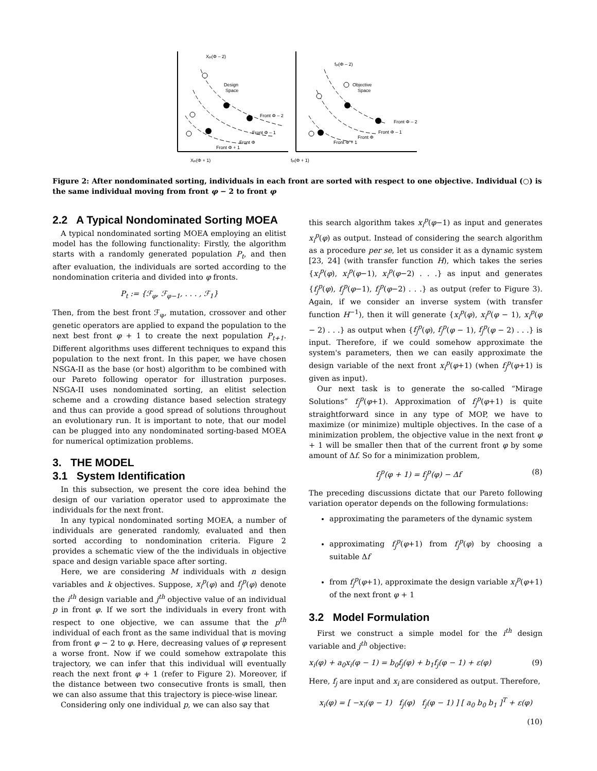Xpᵢ(Φ – 2)
Design
Space
Front Φ – 2
Front Φ – 1
Front Φ
Front Φ + 1
Xpᵢ(Φ + 1)
fpᵢ(Φ – 2)
Objective
Space
Front Φ – 2
Front Φ – 1
Front Φ
Front Φ + 1
fpᵢ(Φ + 1)
Figure 2: After nondominated sorting, individuals in each front are sorted with respect to one objective. Individual (○) is the same individual moving from front φ − 2 to front φ
2.2 A Typical Nondominated Sorting MOEA
A typical nondominated sorting MOEA employing an elitist model has the following functionality: Firstly, the algorithm starts with a randomly generated population P<sub>t</sub>, and then after evaluation, the individuals are sorted according to the nondomination criteria and divided into φ fronts.
P<sub>t</sub> := {ℱ<sub>φ</sub>, ℱ<sub>φ−1</sub>, . . . , ℱ<sub>1</sub>}
Then, from the best front ℱ<sub>φ</sub>, mutation, crossover and other genetic operators are applied to expand the population to the next best front φ + 1 to create the next population P<sub>t+1</sub>. Different algorithms uses different techniques to expand this population to the next front. In this paper, we have chosen NSGA-II as the base (or host) algorithm to be combined with our Pareto following operator for illustration purposes. NSGA-II uses nondominated sorting, an elitist selection scheme and a crowding distance based selection strategy and thus can provide a good spread of solutions throughout an evolutionary run. It is important to note, that our model can be plugged into any nondominated sorting-based MOEA for numerical optimization problems.
3. THE MODEL
3.1 System Identification
In this subsection, we present the core idea behind the design of our variation operator used to approximate the individuals for the next front.
In any typical nondominated sorting MOEA, a number of individuals are generated randomly, evaluated and then sorted according to nondomination criteria. Figure 2 provides a schematic view of the the individuals in objective space and design variable space after sorting.
Here, we are considering M individuals with n design variables and k objectives. Suppose, x<sub>i</sub><sup>p</sup>(φ) and f<sub>j</sub><sup>p</sup>(φ) denote the i<sup>th</sup> design variable and j<sup>th</sup> objective value of an individual p in front φ. If we sort the individuals in every front with respect to one objective, we can assume that the p<sup>th</sup> individual of each front as the same individual that is moving from front φ − 2 to φ. Here, decreasing values of φ represent a worse front. Now if we could somehow extrapolate this trajectory, we can infer that this individual will eventually reach the next front φ + 1 (refer to Figure 2). Moreover, if the distance between two consecutive fronts is small, then we can also assume that this trajectory is piece-wise linear.
Considering only one individual p, we can also say that
this search algorithm takes x<sub>i</sub><sup>p</sup>(φ−1) as input and generates x<sub>i</sub><sup>p</sup>(φ) as output. Instead of considering the search algorithm as a procedure per se, let us consider it as a dynamic system [23, 24] (with transfer function H), which takes the series {x<sub>i</sub><sup>p</sup>(φ), x<sub>i</sub><sup>p</sup>(φ−1), x<sub>i</sub><sup>p</sup>(φ−2) . . .} as input and generates {f<sub>j</sub><sup>p</sup>(φ), f<sub>j</sub><sup>p</sup>(φ−1), f<sub>j</sub><sup>p</sup>(φ−2) . . .} as output (refer to Figure 3). Again, if we consider an inverse system (with transfer function H<sup>−1</sup>), then it will generate {x<sub>i</sub><sup>p</sup>(φ), x<sub>i</sub><sup>p</sup>(φ − 1), x<sub>i</sub><sup>p</sup>(φ − 2) . . .} as output when {f<sub>j</sub><sup>p</sup>(φ), f<sub>j</sub><sup>p</sup>(φ − 1), f<sub>j</sub><sup>p</sup>(φ − 2) . . .} is input. Therefore, if we could somehow approximate the system's parameters, then we can easily approximate the design variable of the next front x<sub>i</sub><sup>p</sup>(φ+1) (when f<sub>j</sub><sup>p</sup>(φ+1) is given as input).
Our next task is to generate the so-called “Mirage Solutions” f<sub>j</sub><sup>p</sup>(φ+1). Approximation of f<sub>j</sub><sup>p</sup>(φ+1) is quite straightforward since in any type of MOP, we have to maximize (or minimize) multiple objectives. In the case of a minimization problem, the objective value in the next front φ + 1 will be smaller then that of the current front φ by some amount of Δf. So for a minimization problem,
f<sub>j</sub><sup>p</sup>(φ + 1) = f<sub>j</sub><sup>p</sup>(φ) − Δf (8)
The preceding discussions dictate that our Pareto following variation operator depends on the following formulations:
approximating the parameters of the dynamic system
approximating f<sub>j</sub><sup>p</sup>(φ+1) from f<sub>j</sub><sup>p</sup>(φ) by choosing a suitable Δf
from f<sub>j</sub><sup>p</sup>(φ+1), approximate the design variable x<sub>i</sub><sup>p</sup>(φ+1) of the next front φ + 1
3.2 Model Formulation
First we construct a simple model for the i<sup>th</sup> design variable and j<sup>th</sup> objective:
x<sub>i</sub>(φ) + a<sub>0</sub>x<sub>i</sub>(φ − 1) = b<sub>0</sub>f<sub>j</sub>(φ) + b<sub>1</sub>f<sub>j</sub>(φ − 1) + ε(φ) (9)
Here, f<sub>j</sub> are input and x<sub>i</sub> are considered as output. Therefore,
x<sub>i</sub>(φ) = [ −x<sub>i</sub>(φ − 1) f<sub>j</sub>(φ) f<sub>j</sub>(φ − 1) ] [ a<sub>0</sub> b<sub>0</sub> b<sub>1</sub> ]<sup>T</sup> + ε(φ)
(10)